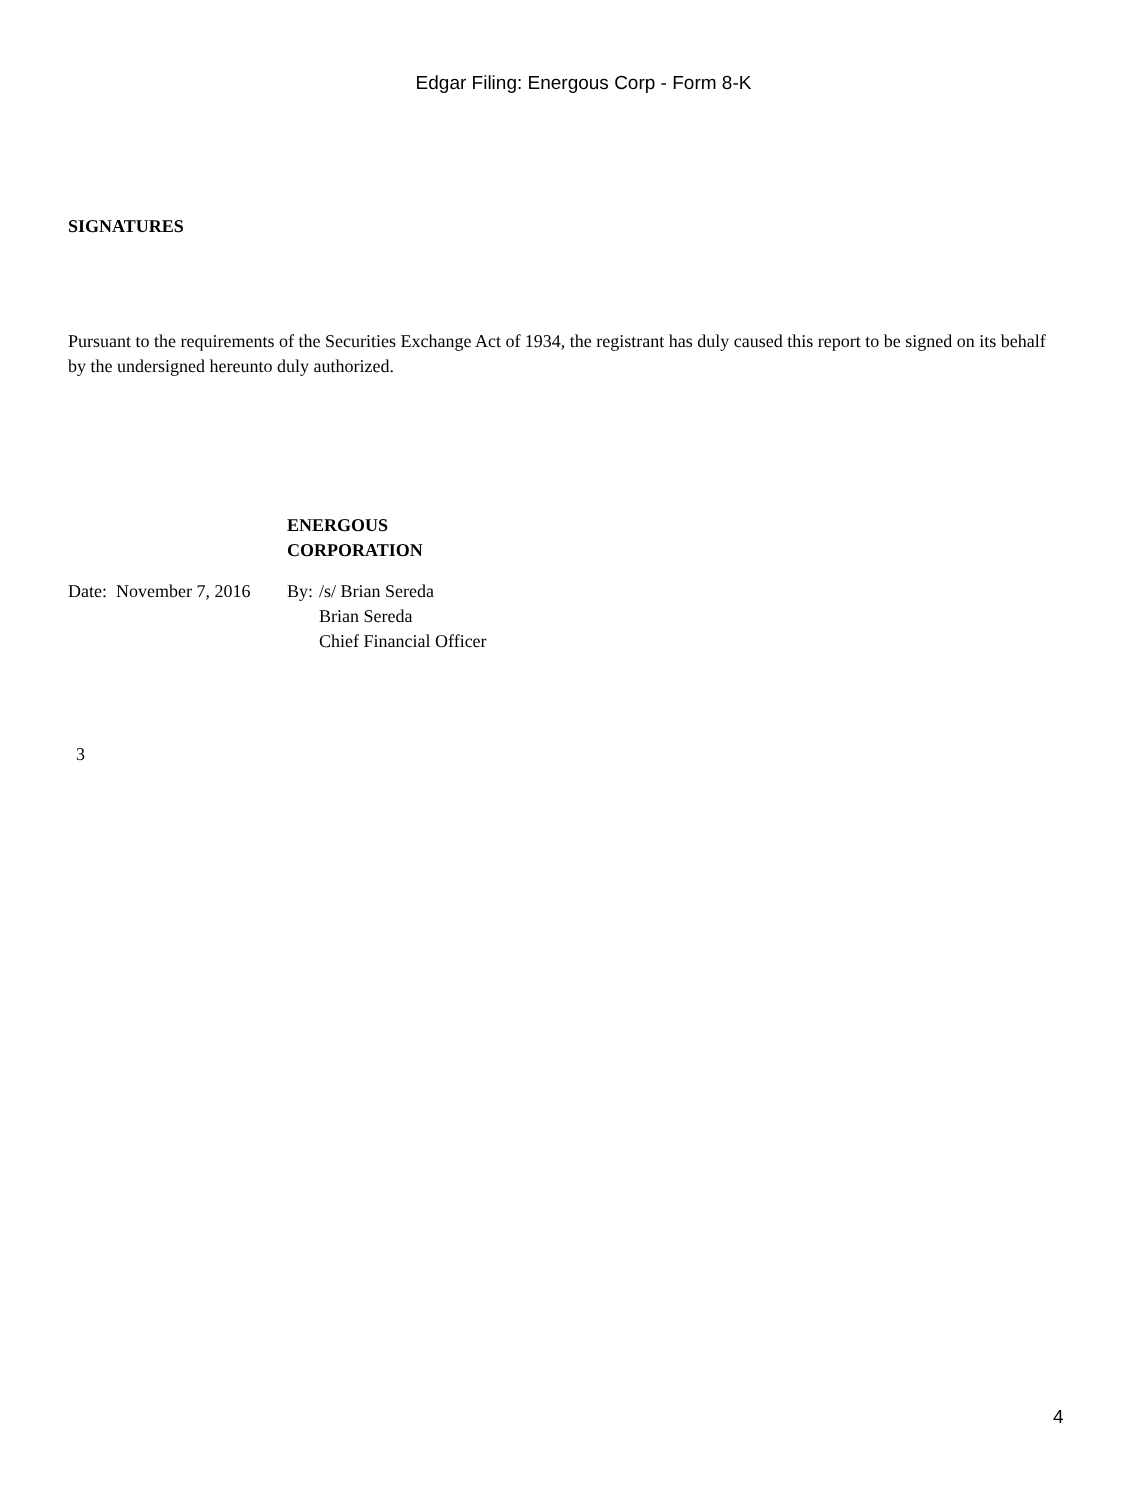Edgar Filing: Energous Corp - Form 8-K
SIGNATURES
Pursuant to the requirements of the Securities Exchange Act of 1934, the registrant has duly caused this report to be signed on its behalf by the undersigned hereunto duly authorized.
| | ENERGOUS CORPORATION | |
| Date: November 7, 2016 | By: | /s/ Brian Sereda |
| | | Brian Sereda |
| | | Chief Financial Officer |
3
4